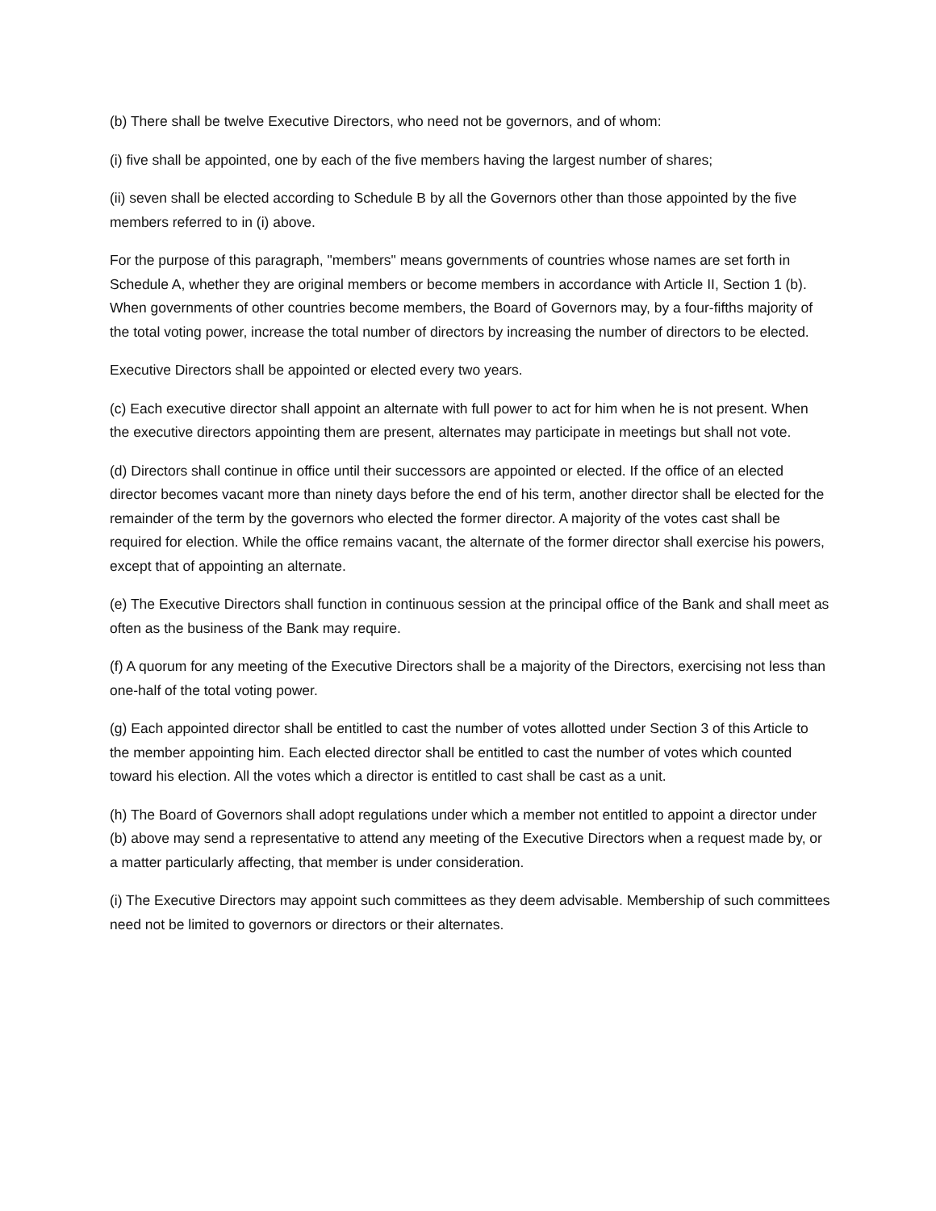(b) There shall be twelve Executive Directors, who need not be governors, and of whom:
(i) five shall be appointed, one by each of the five members having the largest number of shares;
(ii) seven shall be elected according to Schedule B by all the Governors other than those appointed by the five members referred to in (i) above.
For the purpose of this paragraph, "members" means governments of countries whose names are set forth in Schedule A, whether they are original members or become members in accordance with Article II, Section 1 (b). When governments of other countries become members, the Board of Governors may, by a four-fifths majority of the total voting power, increase the total number of directors by increasing the number of directors to be elected.
Executive Directors shall be appointed or elected every two years.
(c) Each executive director shall appoint an alternate with full power to act for him when he is not present. When the executive directors appointing them are present, alternates may participate in meetings but shall not vote.
(d) Directors shall continue in office until their successors are appointed or elected. If the office of an elected director becomes vacant more than ninety days before the end of his term, another director shall be elected for the remainder of the term by the governors who elected the former director. A majority of the votes cast shall be required for election. While the office remains vacant, the alternate of the former director shall exercise his powers, except that of appointing an alternate.
(e) The Executive Directors shall function in continuous session at the principal office of the Bank and shall meet as often as the business of the Bank may require.
(f) A quorum for any meeting of the Executive Directors shall be a majority of the Directors, exercising not less than one-half of the total voting power.
(g) Each appointed director shall be entitled to cast the number of votes allotted under Section 3 of this Article to the member appointing him. Each elected director shall be entitled to cast the number of votes which counted toward his election. All the votes which a director is entitled to cast shall be cast as a unit.
(h) The Board of Governors shall adopt regulations under which a member not entitled to appoint a director under (b) above may send a representative to attend any meeting of the Executive Directors when a request made by, or a matter particularly affecting, that member is under consideration.
(i) The Executive Directors may appoint such committees as they deem advisable. Membership of such committees need not be limited to governors or directors or their alternates.